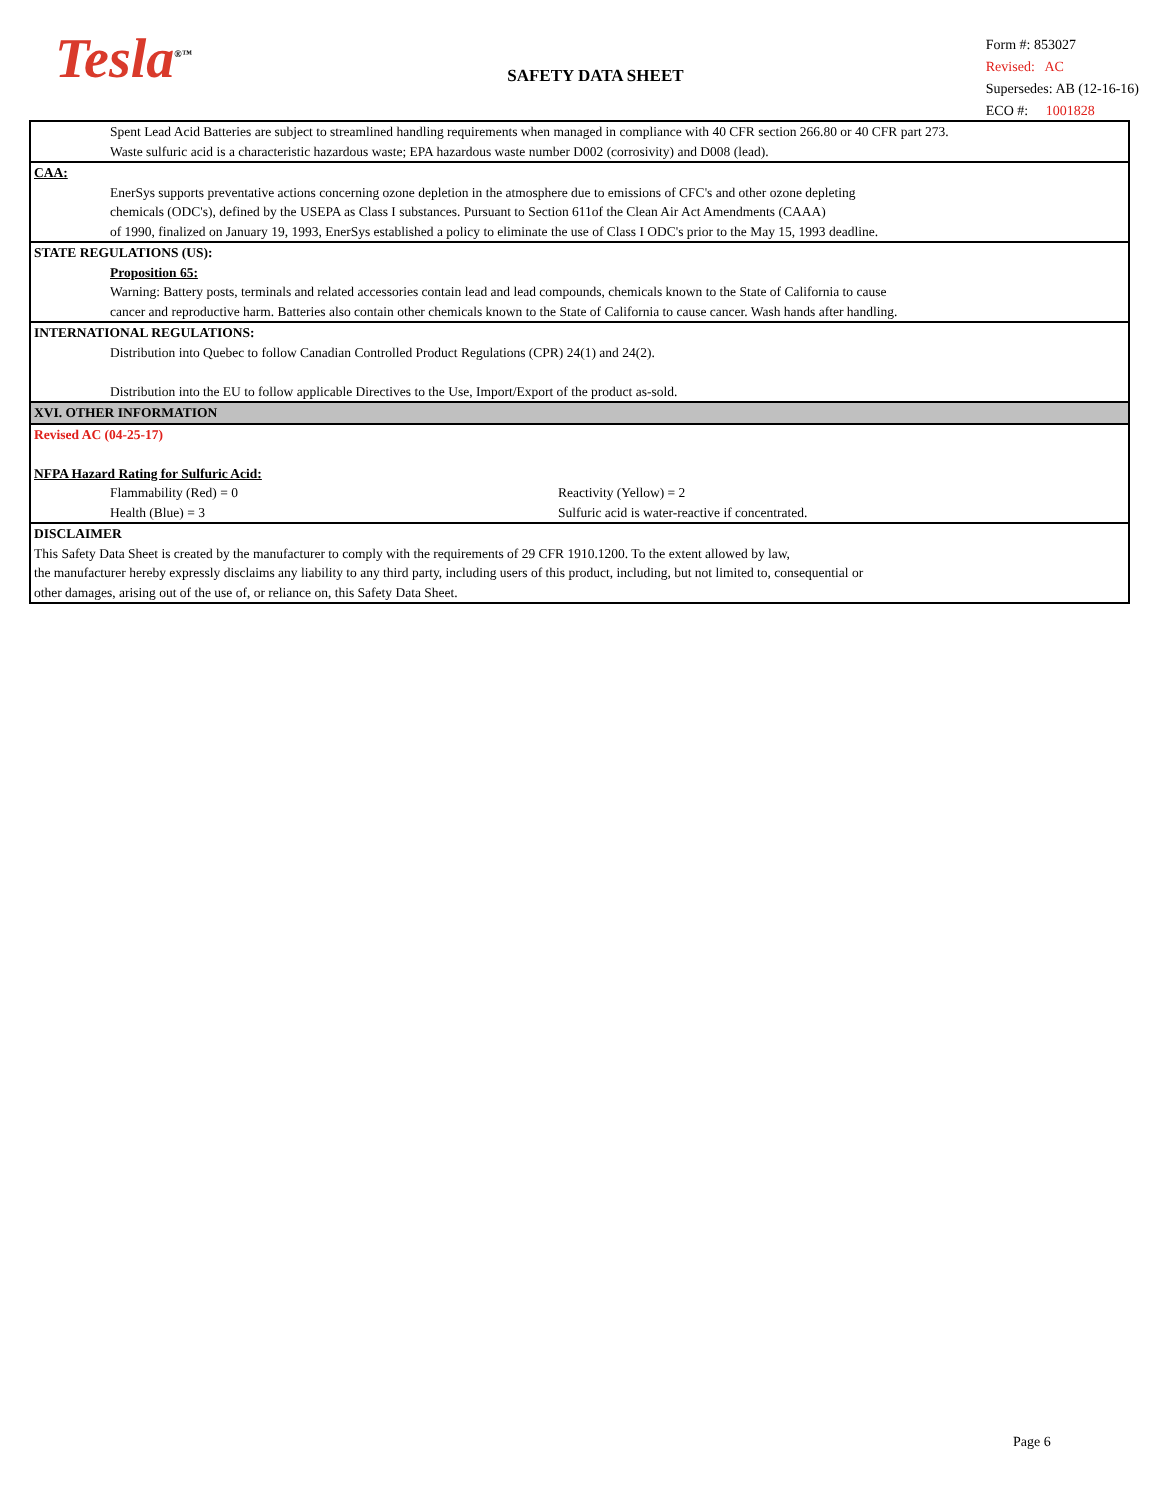Tesla<sup>®™</sup>
SAFETY DATA SHEET
Form #: 853027
Revised: AC
Supersedes: AB (12-16-16)
ECO #: 1001828
Spent Lead Acid Batteries are subject to streamlined handling requirements when managed in compliance with 40 CFR section 266.80 or 40 CFR part 273.
Waste sulfuric acid is a characteristic hazardous waste; EPA hazardous waste number D002 (corrosivity) and D008 (lead).
CAA:
EnerSys supports preventative actions concerning ozone depletion in the atmosphere due to emissions of CFC's and other ozone depleting
chemicals (ODC's), defined by the USEPA as Class I substances. Pursuant to Section 611of the Clean Air Act Amendments (CAAA)
of 1990, finalized on January 19, 1993, EnerSys established a policy to eliminate the use of Class I ODC's prior to the May 15, 1993 deadline.
STATE REGULATIONS (US):
Proposition 65:
Warning: Battery posts, terminals and related accessories contain lead and lead compounds, chemicals known to the State of California to cause
cancer and reproductive harm. Batteries also contain other chemicals known to the State of California to cause cancer. Wash hands after handling.
INTERNATIONAL REGULATIONS:
Distribution into Quebec to follow Canadian Controlled Product Regulations (CPR) 24(1) and 24(2).
Distribution into the EU to follow applicable Directives to the Use, Import/Export of the product as-sold.
XVI. OTHER INFORMATION
Revised AC (04-25-17)
NFPA Hazard Rating for Sulfuric Acid:
Flammability (Red) = 0 Reactivity (Yellow) = 2
Health (Blue) = 3 Sulfuric acid is water-reactive if concentrated.
DISCLAIMER
This Safety Data Sheet is created by the manufacturer to comply with the requirements of 29 CFR 1910.1200. To the extent allowed by law,
the manufacturer hereby expressly disclaims any liability to any third party, including users of this product, including, but not limited to, consequential or
other damages, arising out of the use of, or reliance on, this Safety Data Sheet.
Page 6